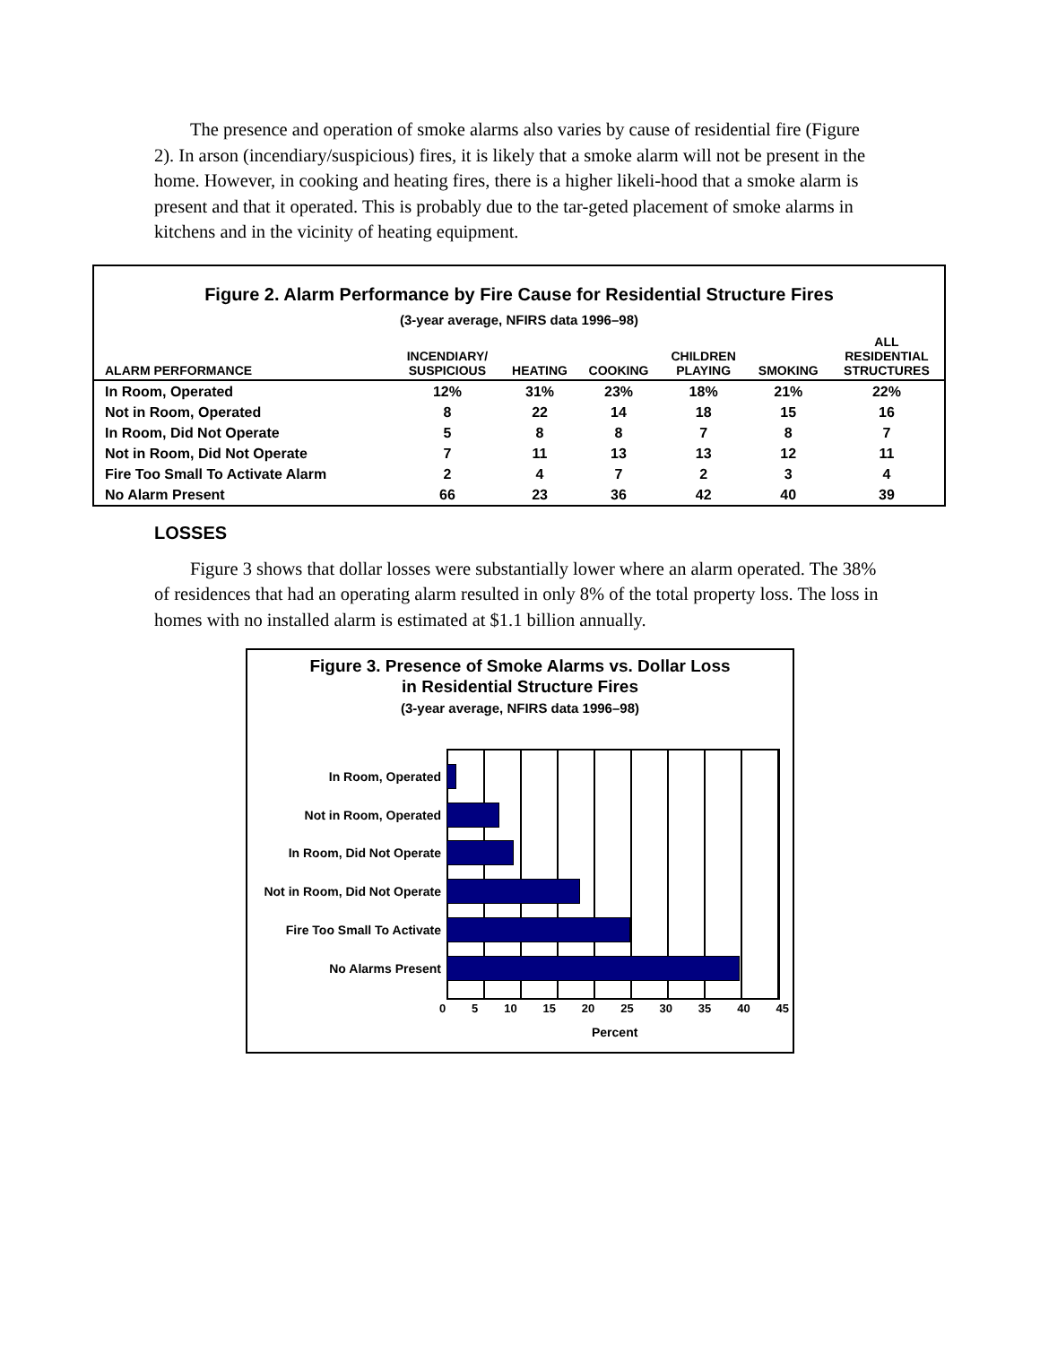The presence and operation of smoke alarms also varies by cause of residential fire (Figure 2). In arson (incendiary/suspicious) fires, it is likely that a smoke alarm will not be present in the home. However, in cooking and heating fires, there is a higher likeli-hood that a smoke alarm is present and that it operated. This is probably due to the tar-geted placement of smoke alarms in kitchens and in the vicinity of heating equipment.
Figure 2. Alarm Performance by Fire Cause for Residential Structure Fires
(3-year average, NFIRS data 1996–98)
| ALARM PERFORMANCE | INCENDIARY/ SUSPICIOUS | HEATING | COOKING | CHILDREN PLAYING | SMOKING | ALL RESIDENTIAL STRUCTURES |
| --- | --- | --- | --- | --- | --- | --- |
| In Room, Operated | 12% | 31% | 23% | 18% | 21% | 22% |
| Not in Room, Operated | 8 | 22 | 14 | 18 | 15 | 16 |
| In Room, Did Not Operate | 5 | 8 | 8 | 7 | 8 | 7 |
| Not in Room, Did Not Operate | 7 | 11 | 13 | 13 | 12 | 11 |
| Fire Too Small To Activate Alarm | 2 | 4 | 7 | 2 | 3 | 4 |
| No Alarm Present | 66 | 23 | 36 | 42 | 40 | 39 |
LOSSES
Figure 3 shows that dollar losses were substantially lower where an alarm operated. The 38% of residences that had an operating alarm resulted in only 8% of the total property loss. The loss in homes with no installed alarm is estimated at $1.1 billion annually.
Figure 3. Presence of Smoke Alarms vs. Dollar Loss
in Residential Structure Fires
(3-year average, NFIRS data 1996–98)
In Room, Operated
Not in Room, Operated
In Room, Did Not Operate
Not in Room, Did Not Operate
Fire Too Small To Activate
No Alarms Present
0 5 10 15 20 25 30 35 40 45
Percent